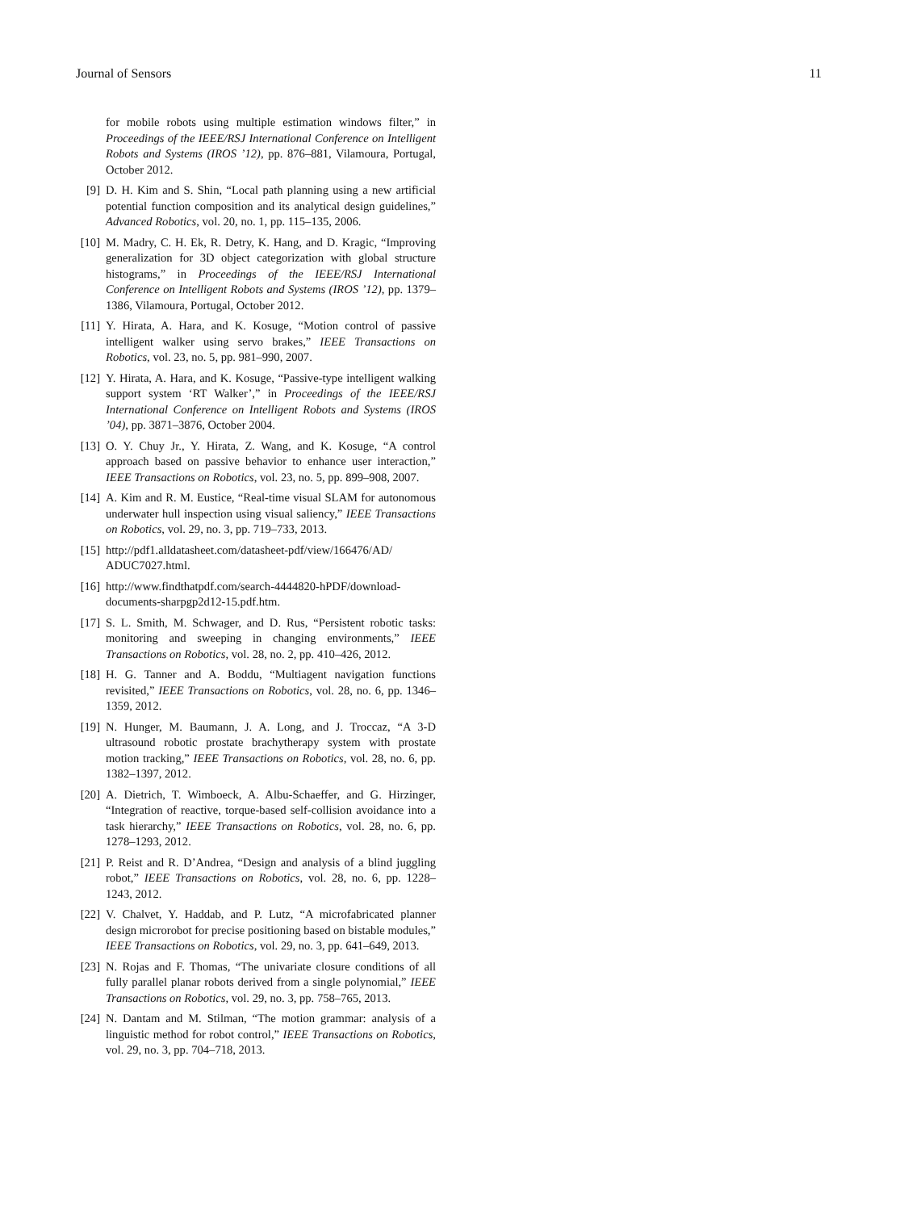Journal of Sensors 11
for mobile robots using multiple estimation windows filter,” in Proceedings of the IEEE/RSJ International Conference on Intelligent Robots and Systems (IROS ’12), pp. 876–881, Vilamoura, Portugal, October 2012.
[9] D. H. Kim and S. Shin, “Local path planning using a new artificial potential function composition and its analytical design guidelines,” Advanced Robotics, vol. 20, no. 1, pp. 115–135, 2006.
[10] M. Madry, C. H. Ek, R. Detry, K. Hang, and D. Kragic, “Improving generalization for 3D object categorization with global structure histograms,” in Proceedings of the IEEE/RSJ International Conference on Intelligent Robots and Systems (IROS ’12), pp. 1379–1386, Vilamoura, Portugal, October 2012.
[11] Y. Hirata, A. Hara, and K. Kosuge, “Motion control of passive intelligent walker using servo brakes,” IEEE Transactions on Robotics, vol. 23, no. 5, pp. 981–990, 2007.
[12] Y. Hirata, A. Hara, and K. Kosuge, “Passive-type intelligent walking support system ‘RT Walker’,” in Proceedings of the IEEE/RSJ International Conference on Intelligent Robots and Systems (IROS ’04), pp. 3871–3876, October 2004.
[13] O. Y. Chuy Jr., Y. Hirata, Z. Wang, and K. Kosuge, “A control approach based on passive behavior to enhance user interaction,” IEEE Transactions on Robotics, vol. 23, no. 5, pp. 899–908, 2007.
[14] A. Kim and R. M. Eustice, “Real-time visual SLAM for autonomous underwater hull inspection using visual saliency,” IEEE Transactions on Robotics, vol. 29, no. 3, pp. 719–733, 2013.
[15] http://pdf1.alldatasheet.com/datasheet-pdf/view/166476/AD/ ADUC7027.html.
[16] http://www.findthatpdf.com/search-4444820-hPDF/download-documents-sharpgp2d12-15.pdf.htm.
[17] S. L. Smith, M. Schwager, and D. Rus, “Persistent robotic tasks: monitoring and sweeping in changing environments,” IEEE Transactions on Robotics, vol. 28, no. 2, pp. 410–426, 2012.
[18] H. G. Tanner and A. Boddu, “Multiagent navigation functions revisited,” IEEE Transactions on Robotics, vol. 28, no. 6, pp. 1346–1359, 2012.
[19] N. Hunger, M. Baumann, J. A. Long, and J. Troccaz, “A 3-D ultrasound robotic prostate brachytherapy system with prostate motion tracking,” IEEE Transactions on Robotics, vol. 28, no. 6, pp. 1382–1397, 2012.
[20] A. Dietrich, T. Wimboeck, A. Albu-Schaeffer, and G. Hirzinger, “Integration of reactive, torque-based self-collision avoidance into a task hierarchy,” IEEE Transactions on Robotics, vol. 28, no. 6, pp. 1278–1293, 2012.
[21] P. Reist and R. D’Andrea, “Design and analysis of a blind juggling robot,” IEEE Transactions on Robotics, vol. 28, no. 6, pp. 1228–1243, 2012.
[22] V. Chalvet, Y. Haddab, and P. Lutz, “A microfabricated planner design microrobot for precise positioning based on bistable modules,” IEEE Transactions on Robotics, vol. 29, no. 3, pp. 641–649, 2013.
[23] N. Rojas and F. Thomas, “The univariate closure conditions of all fully parallel planar robots derived from a single polynomial,” IEEE Transactions on Robotics, vol. 29, no. 3, pp. 758–765, 2013.
[24] N. Dantam and M. Stilman, “The motion grammar: analysis of a linguistic method for robot control,” IEEE Transactions on Robotics, vol. 29, no. 3, pp. 704–718, 2013.